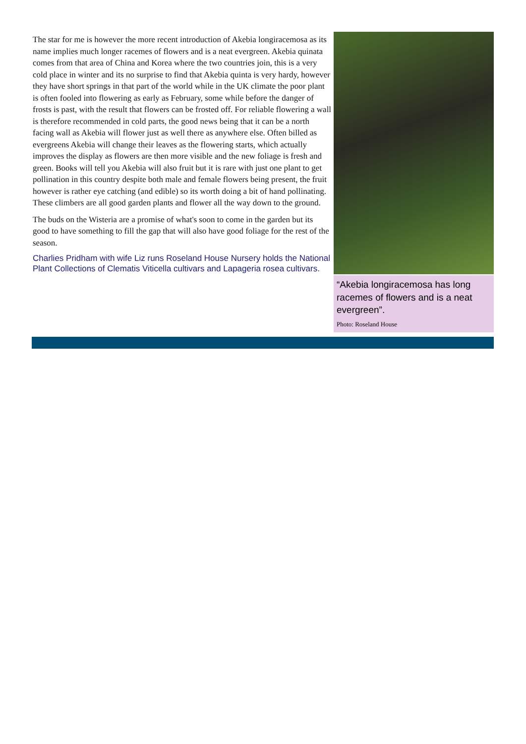The star for me is however the more recent introduction of Akebia longiracemosa as its name implies much longer racemes of flowers and is a neat evergreen. Akebia quinata comes from that area of China and Korea where the two countries join, this is a very cold place in winter and its no surprise to find that Akebia quinta is very hardy, however they have short springs in that part of the world while in the UK climate the poor plant is often fooled into flowering as early as February, some while before the danger of frosts is past, with the result that flowers can be frosted off. For reliable flowering a wall is therefore recommended in cold parts, the good news being that it can be a north facing wall as Akebia will flower just as well there as anywhere else. Often billed as evergreens Akebia will change their leaves as the flowering starts, which actually improves the display as flowers are then more visible and the new foliage is fresh and green. Books will tell you Akebia will also fruit but it is rare with just one plant to get pollination in this country despite both male and female flowers being present, the fruit however is rather eye catching (and edible) so its worth doing a bit of hand pollinating. These climbers are all good garden plants and flower all the way down to the ground.
The buds on the Wisteria are a promise of what's soon to come in the garden but its good to have something to fill the gap that will also have good foliage for the rest of the season.
Charlies Pridham with wife Liz runs Roseland House Nursery holds the National Plant Collections of Clematis Viticella cultivars and Lapageria rosea cultivars.
“Akebia longiracemosa has long racemes of flowers and is a neat evergreen”.
Photo: Roseland House